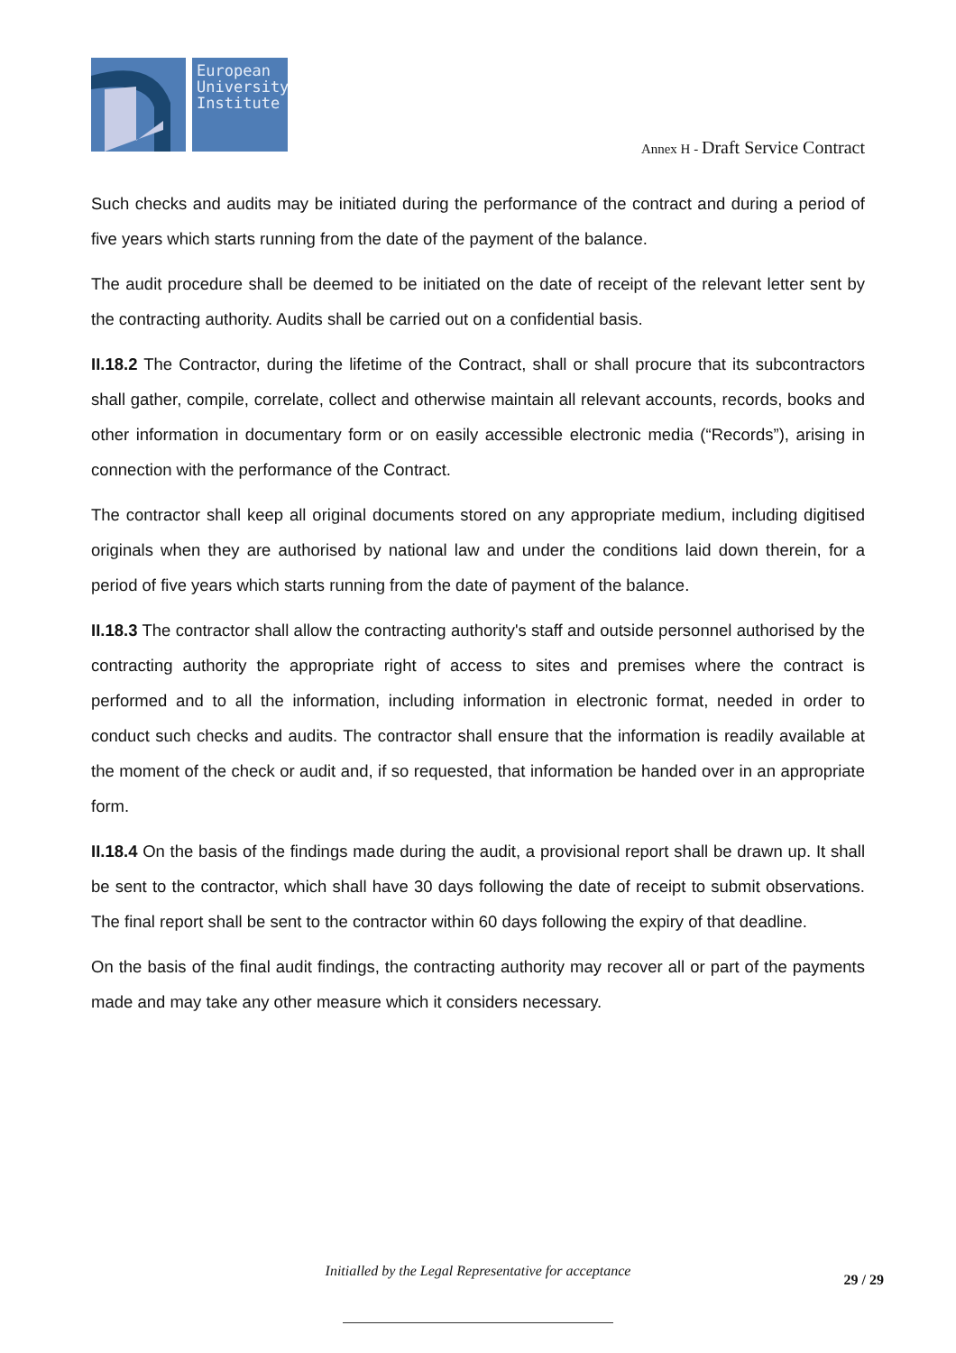European
University
Institute
Annex H - Draft Service Contract
Such checks and audits may be initiated during the performance of the contract and during a period of five years which starts running from the date of the payment of the balance.
The audit procedure shall be deemed to be initiated on the date of receipt of the relevant letter sent by the contracting authority. Audits shall be carried out on a confidential basis.
II.18.2 The Contractor, during the lifetime of the Contract, shall or shall procure that its subcontractors shall gather, compile, correlate, collect and otherwise maintain all relevant accounts, records, books and other information in documentary form or on easily accessible electronic media (“Records”), arising in connection with the performance of the Contract.
The contractor shall keep all original documents stored on any appropriate medium, including digitised originals when they are authorised by national law and under the conditions laid down therein, for a period of five years which starts running from the date of payment of the balance.
II.18.3 The contractor shall allow the contracting authority's staff and outside personnel authorised by the contracting authority the appropriate right of access to sites and premises where the contract is performed and to all the information, including information in electronic format, needed in order to conduct such checks and audits. The contractor shall ensure that the information is readily available at the moment of the check or audit and, if so requested, that information be handed over in an appropriate form.
II.18.4 On the basis of the findings made during the audit, a provisional report shall be drawn up. It shall be sent to the contractor, which shall have 30 days following the date of receipt to submit observations. The final report shall be sent to the contractor within 60 days following the expiry of that deadline.
On the basis of the final audit findings, the contracting authority may recover all or part of the payments made and may take any other measure which it considers necessary.
Initialled by the Legal Representative for acceptance
29 / 29